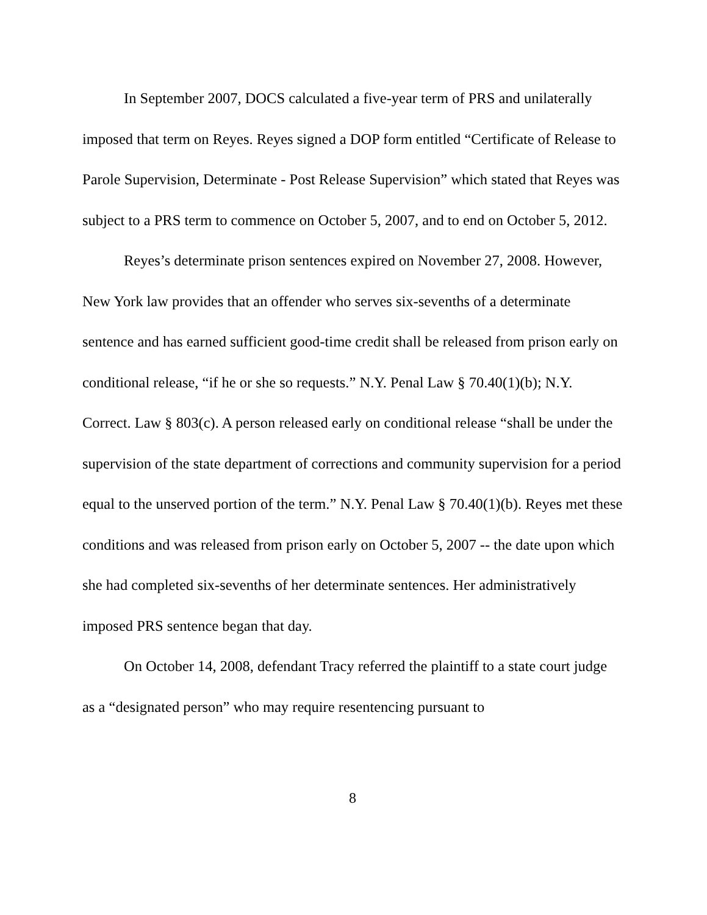In September 2007, DOCS calculated a five-year term of PRS and unilaterally imposed that term on Reyes. Reyes signed a DOP form entitled “Certificate of Release to Parole Supervision, Determinate - Post Release Supervision” which stated that Reyes was subject to a PRS term to commence on October 5, 2007, and to end on October 5, 2012.
Reyes’s determinate prison sentences expired on November 27, 2008. However, New York law provides that an offender who serves six-sevenths of a determinate sentence and has earned sufficient good-time credit shall be released from prison early on conditional release, “if he or she so requests.” N.Y. Penal Law § 70.40(1)(b); N.Y. Correct. Law § 803(c). A person released early on conditional release “shall be under the supervision of the state department of corrections and community supervision for a period equal to the unserved portion of the term.” N.Y. Penal Law § 70.40(1)(b). Reyes met these conditions and was released from prison early on October 5, 2007 -- the date upon which she had completed six-sevenths of her determinate sentences. Her administratively imposed PRS sentence began that day.
On October 14, 2008, defendant Tracy referred the plaintiff to a state court judge as a “designated person” who may require resentencing pursuant to
8